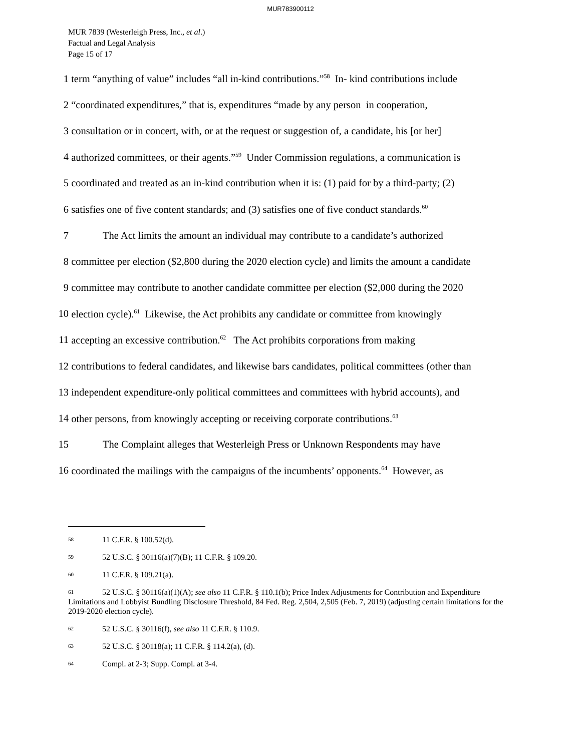MUR783900112
MUR 7839 (Westerleigh Press, Inc., et al.)
Factual and Legal Analysis
Page 15 of 17
1 term “anything of value” includes “all in-kind contributions.”<sup>58</sup> In- kind contributions include
2 “coordinated expenditures,” that is, expenditures “made by any person in cooperation,
3 consultation or in concert, with, or at the request or suggestion of, a candidate, his [or her]
4 authorized committees, or their agents.”<sup>59</sup> Under Commission regulations, a communication is
5 coordinated and treated as an in-kind contribution when it is: (1) paid for by a third-party; (2)
6 satisfies one of five content standards; and (3) satisfies one of five conduct standards.<sup>60</sup>
7 The Act limits the amount an individual may contribute to a candidate’s authorized
8 committee per election ($2,800 during the 2020 election cycle) and limits the amount a candidate
9 committee may contribute to another candidate committee per election ($2,000 during the 2020
10 election cycle).<sup>61</sup> Likewise, the Act prohibits any candidate or committee from knowingly
11 accepting an excessive contribution.<sup>62</sup> The Act prohibits corporations from making
12 contributions to federal candidates, and likewise bars candidates, political committees (other than
13 independent expenditure-only political committees and committees with hybrid accounts), and
14 other persons, from knowingly accepting or receiving corporate contributions.<sup>63</sup>
15 The Complaint alleges that Westerleigh Press or Unknown Respondents may have
16 coordinated the mailings with the campaigns of the incumbents’ opponents.<sup>64</sup> However, as
<sup>58</sup> 11 C.F.R. § 100.52(d).
<sup>59</sup> 52 U.S.C. § 30116(a)(7)(B); 11 C.F.R. § 109.20.
<sup>60</sup> 11 C.F.R. § 109.21(a).
<sup>61</sup> 52 U.S.C. § 30116(a)(1)(A); see also 11 C.F.R. § 110.1(b); Price Index Adjustments for Contribution and Expenditure Limitations and Lobbyist Bundling Disclosure Threshold, 84 Fed. Reg. 2,504, 2,505 (Feb. 7, 2019) (adjusting certain limitations for the 2019-2020 election cycle).
<sup>62</sup> 52 U.S.C. § 30116(f), see also 11 C.F.R. § 110.9.
<sup>63</sup> 52 U.S.C. § 30118(a); 11 C.F.R. § 114.2(a), (d).
<sup>64</sup> Compl. at 2-3; Supp. Compl. at 3-4.